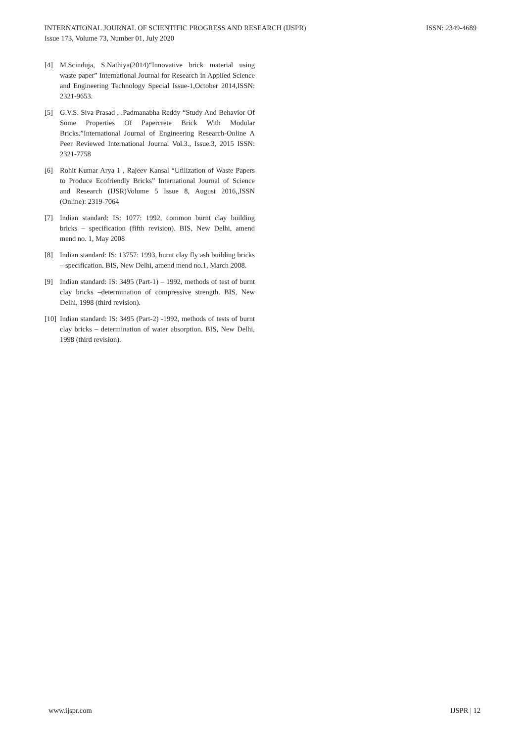ISSN: 2349-4689 INTERNATIONAL JOURNAL OF SCIENTIFIC PROGRESS AND RESEARCH (IJSPR)
Issue 173, Volume 73, Number 01, July 2020
[4] M.Scinduja, S.Nathiya(2014)“Innovative brick material using waste paper” International Journal for Research in Applied Science and Engineering Technology Special Issue-1,October 2014,ISSN: 2321-9653.
[5] G.V.S. Siva Prasad , .Padmanabha Reddy “Study And Behavior Of Some Properties Of Papercrete Brick With Modular Bricks.”International Journal of Engineering Research-Online A Peer Reviewed International Journal Vol.3., Issue.3, 2015 ISSN: 2321-7758
[6] Rohit Kumar Arya 1 , Rajeev Kansal “Utilization of Waste Papers to Produce Ecofriendly Bricks” International Journal of Science and Research (IJSR)Volume 5 Issue 8, August 2016,,ISSN (Online): 2319-7064
[7] Indian standard: IS: 1077: 1992, common burnt clay building bricks – specification (fifth revision). BIS, New Delhi, amend mend no. 1, May 2008
[8] Indian standard: IS: 13757: 1993, burnt clay fly ash building bricks – specification. BIS, New Delhi, amend mend no.1, March 2008.
[9] Indian standard: IS: 3495 (Part-1) – 1992, methods of test of burnt clay bricks –determination of compressive strength. BIS, New Delhi, 1998 (third revision).
[10] Indian standard: IS: 3495 (Part-2) -1992, methods of tests of burnt clay bricks – determination of water absorption. BIS, New Delhi, 1998 (third revision).
IJSPR | 12 www.ijspr.com